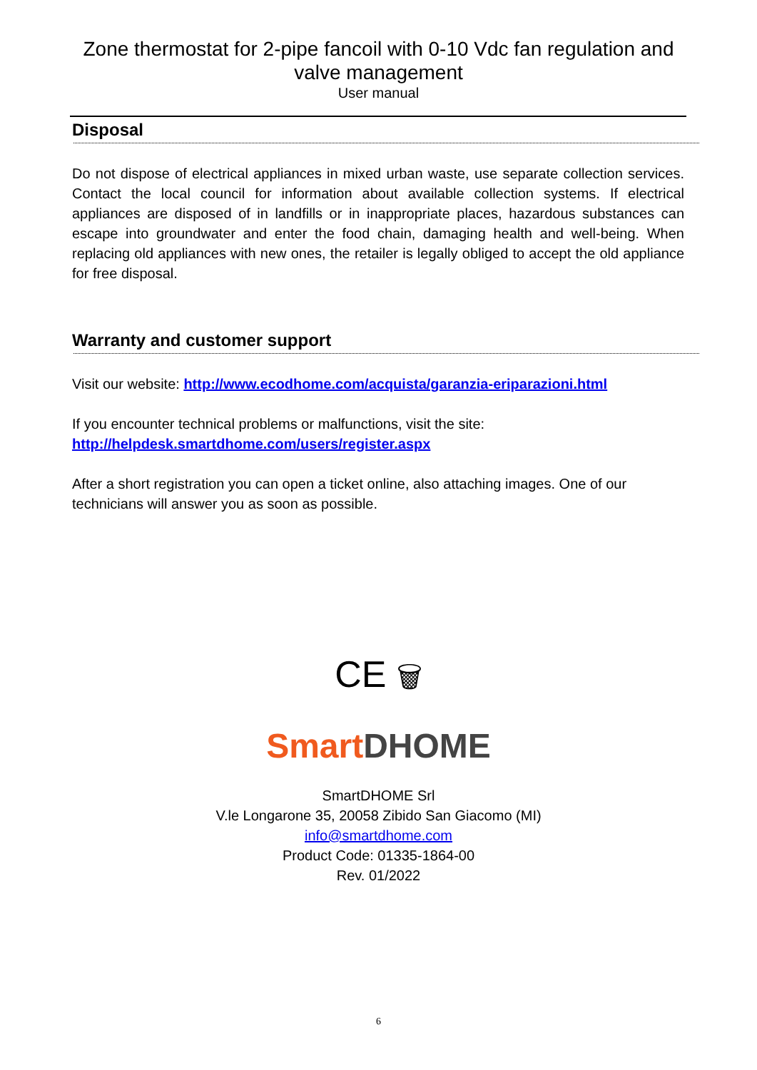Zone thermostat for 2-pipe fancoil with 0-10 Vdc fan regulation and
valve management
User manual
Disposal
Do not dispose of electrical appliances in mixed urban waste, use separate collection services. Contact the local council for information about available collection systems. If electrical appliances are disposed of in landfills or in inappropriate places, hazardous substances can escape into groundwater and enter the food chain, damaging health and well-being. When replacing old appliances with new ones, the retailer is legally obliged to accept the old appliance for free disposal.
Warranty and customer support
Visit our website: http://www.ecodhome.com/acquista/garanzia-eriparazioni.html
If you encounter technical problems or malfunctions, visit the site:
http://helpdesk.smartdhome.com/users/register.aspx
After a short registration you can open a ticket online, also attaching images. One of our technicians will answer you as soon as possible.
CE 🗑
Smart DHOME
SmartDHOME Srl
V.le Longarone 35, 20058 Zibido San Giacomo (MI)
info@smartdhome.com
Product Code: 01335-1864-00
Rev. 01/2022
6